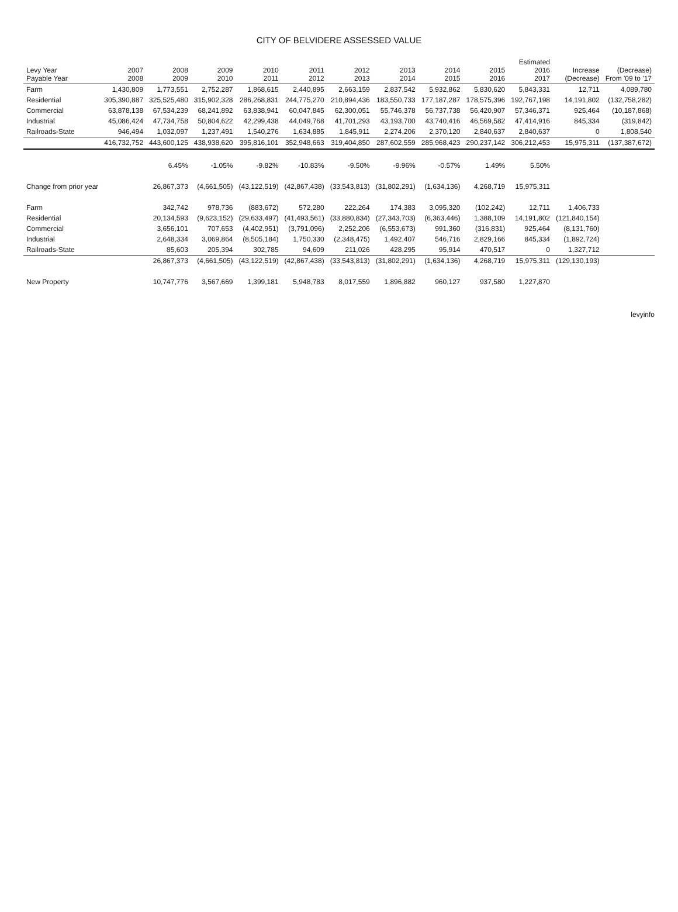CITY OF BELVIDERE ASSESSED VALUE
| Levy Year Payable Year | 2007 2008 | 2008 2009 | 2009 2010 | 2010 2011 | 2011 2012 | 2012 2013 | 2013 2014 | 2014 2015 | 2015 2016 | Estimated 2016 2017 | Increase (Decrease) | (Decrease) From '09 to '17 |
| --- | --- | --- | --- | --- | --- | --- | --- | --- | --- | --- | --- | --- |
| Farm | 1,430,809 | 1,773,551 | 2,752,287 | 1,868,615 | 2,440,895 | 2,663,159 | 2,837,542 | 5,932,862 | 5,830,620 | 5,843,331 | 12,711 | 4,089,780 |
| Residential | 305,390,887 | 325,525,480 | 315,902,328 | 286,268,831 | 244,775,270 | 210,894,436 | 183,550,733 | 177,187,287 | 178,575,396 | 192,767,198 | 14,191,802 | (132,758,282) |
| Commercial | 63,878,138 | 67,534,239 | 68,241,892 | 63,838,941 | 60,047,845 | 62,300,051 | 55,746,378 | 56,737,738 | 56,420,907 | 57,346,371 | 925,464 | (10,187,868) |
| Industrial | 45,086,424 | 47,734,758 | 50,804,622 | 42,299,438 | 44,049,768 | 41,701,293 | 43,193,700 | 43,740,416 | 46,569,582 | 47,414,916 | 845,334 | (319,842) |
| Railroads-State | 946,494 | 1,032,097 | 1,237,491 | 1,540,276 | 1,634,885 | 1,845,911 | 2,274,206 | 2,370,120 | 2,840,637 | 2,840,637 | 0 | 1,808,540 |
| | 416,732,752 | 443,600,125 | 438,938,620 | 395,816,101 | 352,948,663 | 319,404,850 | 287,602,559 | 285,968,423 | 290,237,142 | 306,212,453 | 15,975,311 | (137,387,672) |
| | | 6.45% | -1.05% | -9.82% | -10.83% | -9.50% | -9.96% | -0.57% | 1.49% | 5.50% | | |
| Change from prior year | | 26,867,373 | (4,661,505) | (43,122,519) | (42,867,438) | (33,543,813) | (31,802,291) | (1,634,136) | 4,268,719 | 15,975,311 | | |
| Farm | | 342,742 | 978,736 | (883,672) | 572,280 | 222,264 | 174,383 | 3,095,320 | (102,242) | 12,711 | 1,406,733 | |
| Residential | | 20,134,593 | (9,623,152) | (29,633,497) | (41,493,561) | (33,880,834) | (27,343,703) | (6,363,446) | 1,388,109 | 14,191,802 | (121,840,154) | |
| Commercial | | 3,656,101 | 707,653 | (4,402,951) | (3,791,096) | 2,252,206 | (6,553,673) | 991,360 | (316,831) | 925,464 | (8,131,760) | |
| Industrial | | 2,648,334 | 3,069,864 | (8,505,184) | 1,750,330 | (2,348,475) | 1,492,407 | 546,716 | 2,829,166 | 845,334 | (1,892,724) | |
| Railroads-State | | 85,603 | 205,394 | 302,785 | 94,609 | 211,026 | 428,295 | 95,914 | 470,517 | 0 | 1,327,712 | |
| | | 26,867,373 | (4,661,505) | (43,122,519) | (42,867,438) | (33,543,813) | (31,802,291) | (1,634,136) | 4,268,719 | 15,975,311 | (129,130,193) | |
| New Property | | 10,747,776 | 3,567,669 | 1,399,181 | 5,948,783 | 8,017,559 | 1,896,882 | 960,127 | 937,580 | 1,227,870 | | |
levyinfo